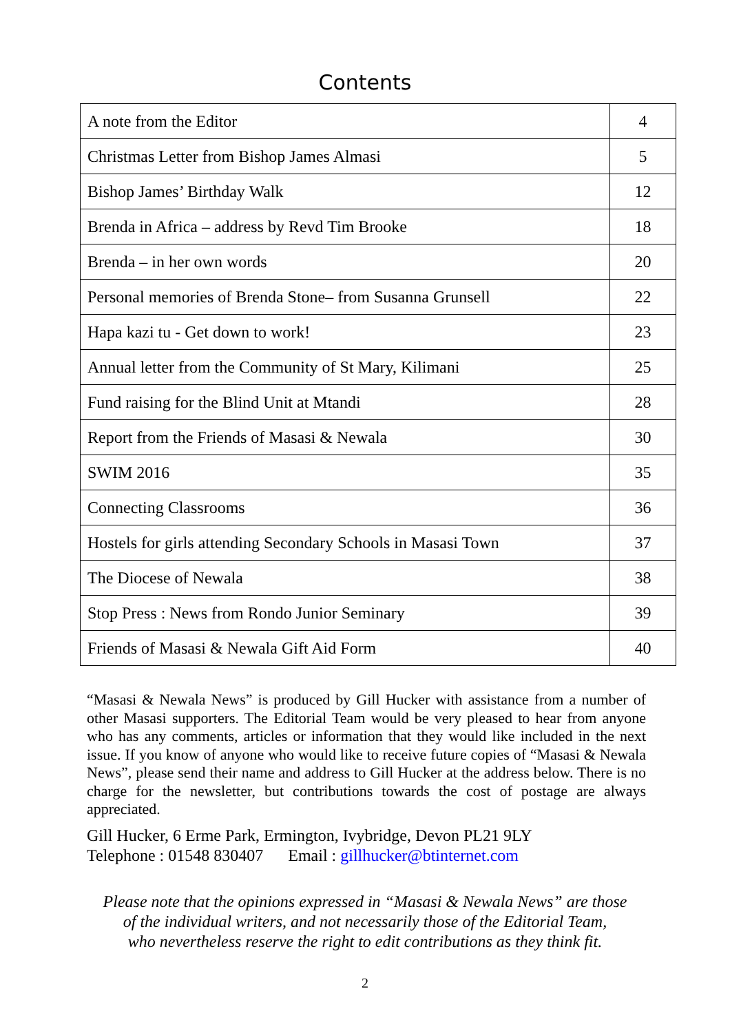Contents
| A note from the Editor | 4 |
| Christmas Letter from Bishop James Almasi | 5 |
| Bishop James’ Birthday Walk | 12 |
| Brenda in Africa – address by Revd Tim Brooke | 18 |
| Brenda – in her own words | 20 |
| Personal memories of Brenda Stone– from Susanna Grunsell | 22 |
| Hapa kazi tu - Get down to work! | 23 |
| Annual letter from the Community of St Mary, Kilimani | 25 |
| Fund raising for the Blind Unit at Mtandi | 28 |
| Report from the Friends of Masasi & Newala | 30 |
| SWIM 2016 | 35 |
| Connecting Classrooms | 36 |
| Hostels for girls attending Secondary Schools in Masasi Town | 37 |
| The Diocese of Newala | 38 |
| Stop Press : News from Rondo Junior Seminary | 39 |
| Friends of Masasi & Newala Gift Aid Form | 40 |
“Masasi & Newala News” is produced by Gill Hucker with assistance from a number of other Masasi supporters. The Editorial Team would be very pleased to hear from anyone who has any comments, articles or information that they would like included in the next issue. If you know of anyone who would like to receive future copies of “Masasi & Newala News”, please send their name and address to Gill Hucker at the address below. There is no charge for the newsletter, but contributions towards the cost of postage are always appreciated.
Gill Hucker, 6 Erme Park, Ermington, Ivybridge, Devon PL21 9LY
Telephone : 01548 830407 Email : gillhucker@btinternet.com
Please note that the opinions expressed in “Masasi & Newala News” are those
of the individual writers, and not necessarily those of the Editorial Team,
who nevertheless reserve the right to edit contributions as they think fit.
2